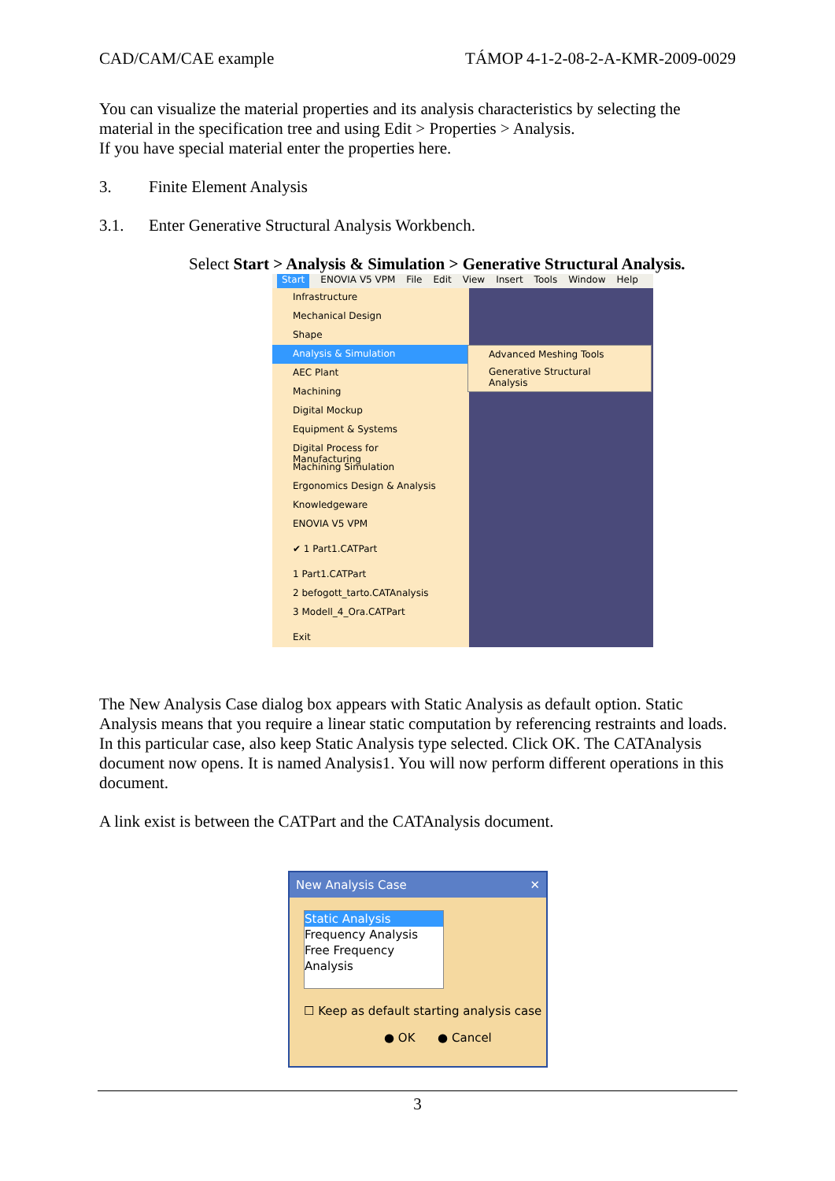CAD/CAM/CAE example TÁMOP 4-1-2-08-2-A-KMR-2009-0029
You can visualize the material properties and its analysis characteristics by selecting the material in the specification tree and using Edit > Properties > Analysis.
If you have special material enter the properties here.
3. Finite Element Analysis
3.1. Enter Generative Structural Analysis Workbench.
Select Start > Analysis & Simulation > Generative Structural Analysis.
Start ENOVIA V5 VPM File Edit View Insert Tools Window Help
Infrastructure
Mechanical Design
Shape
Analysis & Simulation
AEC Plant
Machining
Digital Mockup
Equipment & Systems
Digital Process for Manufacturing
Machining Simulation
Ergonomics Design & Analysis
Knowledgeware
ENOVIA V5 VPM
✔ 1 Part1.CATPart
1 Part1.CATPart
2 befogott_tarto.CATAnalysis
3 Modell_4_Ora.CATPart
Exit
Advanced Meshing Tools
Generative Structural Analysis
The New Analysis Case dialog box appears with Static Analysis as default option. Static Analysis means that you require a linear static computation by referencing restraints and loads. In this particular case, also keep Static Analysis type selected. Click OK. The CATAnalysis document now opens. It is named Analysis1. You will now perform different operations in this document.
A link exist is between the CATPart and the CATAnalysis document.
New Analysis Case ✕
Static Analysis
Frequency Analysis
Free Frequency Analysis
☐ Keep as default starting analysis case
● OK ● Cancel
3